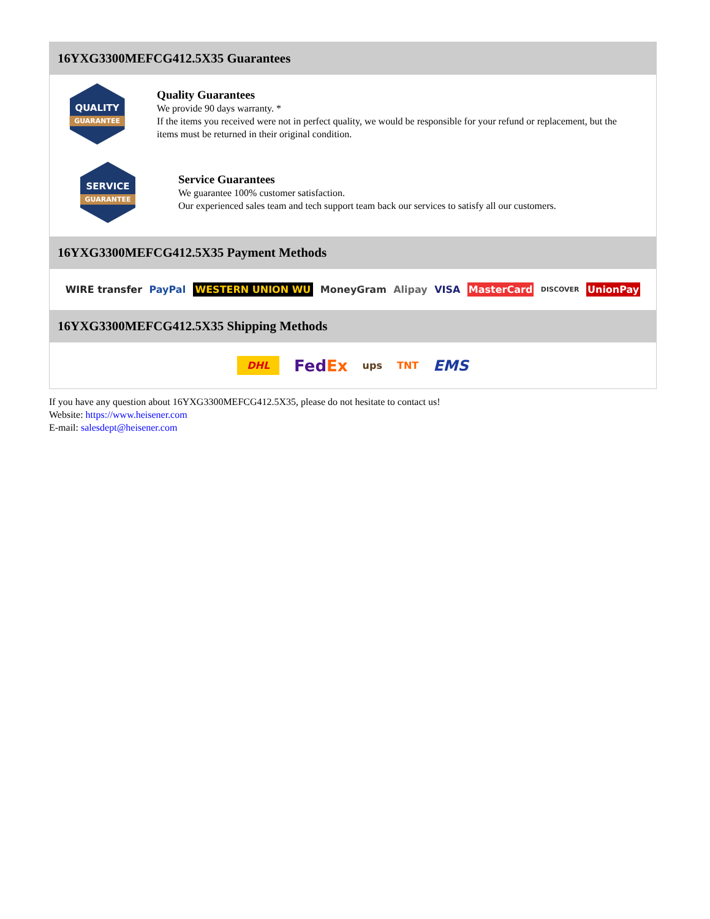16YXG3300MEFCG412.5X35 Guarantees
QUALITY
GUARANTEE
Quality Guarantees
We provide 90 days warranty. *
If the items you received were not in perfect quality, we would be responsible for your refund or replacement, but the items must be returned in their original condition.
SERVICE
GUARANTEE
Service Guarantees
We guarantee 100% customer satisfaction.
Our experienced sales team and tech support team back our services to satisfy all our customers.
16YXG3300MEFCG412.5X35 Payment Methods
WIRE transfer PayPal WESTERN UNION WU MoneyGram Alipay VISA MasterCard DISCOVER UnionPay
16YXG3300MEFCG412.5X35 Shipping Methods
DHL FedEx ups TNT EMS
If you have any question about 16YXG3300MEFCG412.5X35, please do not hesitate to contact us!
Website: https://www.heisener.com
E-mail: salesdept@heisener.com